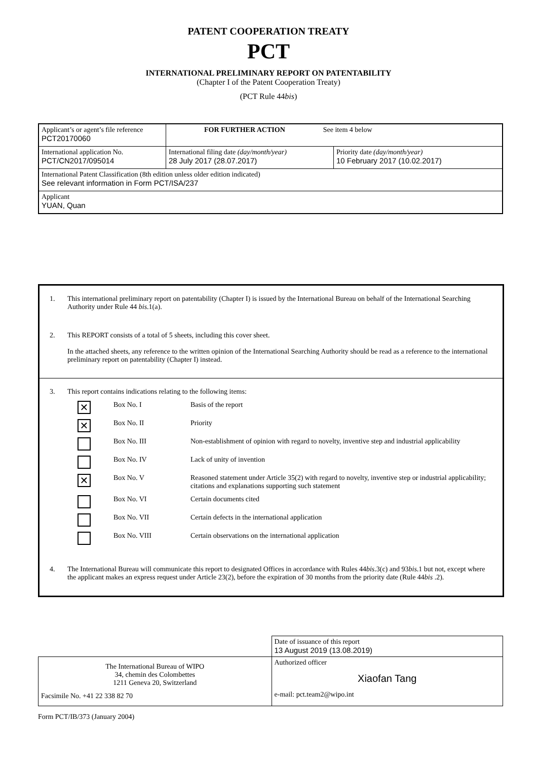PATENT COOPERATION TREATY
PCT
INTERNATIONAL PRELIMINARY REPORT ON PATENTABILITY
(Chapter I of the Patent Cooperation Treaty)
(PCT Rule 44bis)
| Applicant’s or agent’s file reference PCT20170060 | FOR FURTHER ACTION See item 4 below | |
| International application No. PCT/CN2017/095014 | International filing date (day/month/year) 28 July 2017 (28.07.2017) | Priority date (day/month/year) 10 February 2017 (10.02.2017) |
| International Patent Classification (8th edition unless older edition indicated) See relevant information in Form PCT/ISA/237 | | |
| Applicant YUAN, Quan | | |
1. This international preliminary report on patentability (Chapter I) is issued by the International Bureau on behalf of the International Searching Authority under Rule 44 bis.1(a).
2. This REPORT consists of a total of 5 sheets, including this cover sheet.
In the attached sheets, any reference to the written opinion of the International Searching Authority should be read as a reference to the international preliminary report on patentability (Chapter I) instead.
3. This report contains indications relating to the following items:
✕ Box No. I Basis of the report
✕ Box No. II Priority
Box No. III Non-establishment of opinion with regard to novelty, inventive step and industrial applicability
Box No. IV Lack of unity of invention
✕ Box No. V Reasoned statement under Article 35(2) with regard to novelty, inventive step or industrial applicability; citations and explanations supporting such statement
Box No. VI Certain documents cited
Box No. VII Certain defects in the international application
Box No. VIII Certain observations on the international application
4. The International Bureau will communicate this report to designated Offices in accordance with Rules 44bis.3(c) and 93bis.1 but not, except where the applicant makes an express request under Article 23(2), before the expiration of 30 months from the priority date (Rule 44bis .2).
| | Date of issuance of this report 13 August 2019 (13.08.2019) |
| The International Bureau of WIPO 34, chemin des Colombettes 1211 Geneva 20, Switzerland Facsimile No. +41 22 338 82 70 | Authorized officer Xiaofan Tang e-mail: pct.team2@wipo.int |
Form PCT/IB/373 (January 2004)